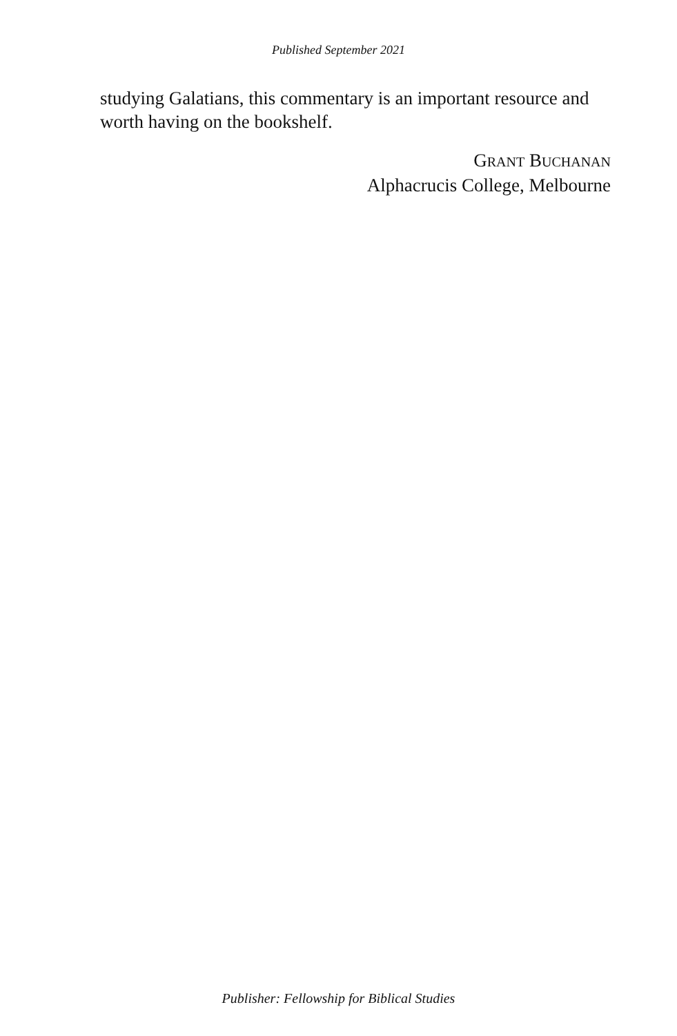Published September 2021
studying Galatians, this commentary is an important resource and worth having on the bookshelf.
GRANT BUCHANAN
Alphacrucis College, Melbourne
Publisher: Fellowship for Biblical Studies